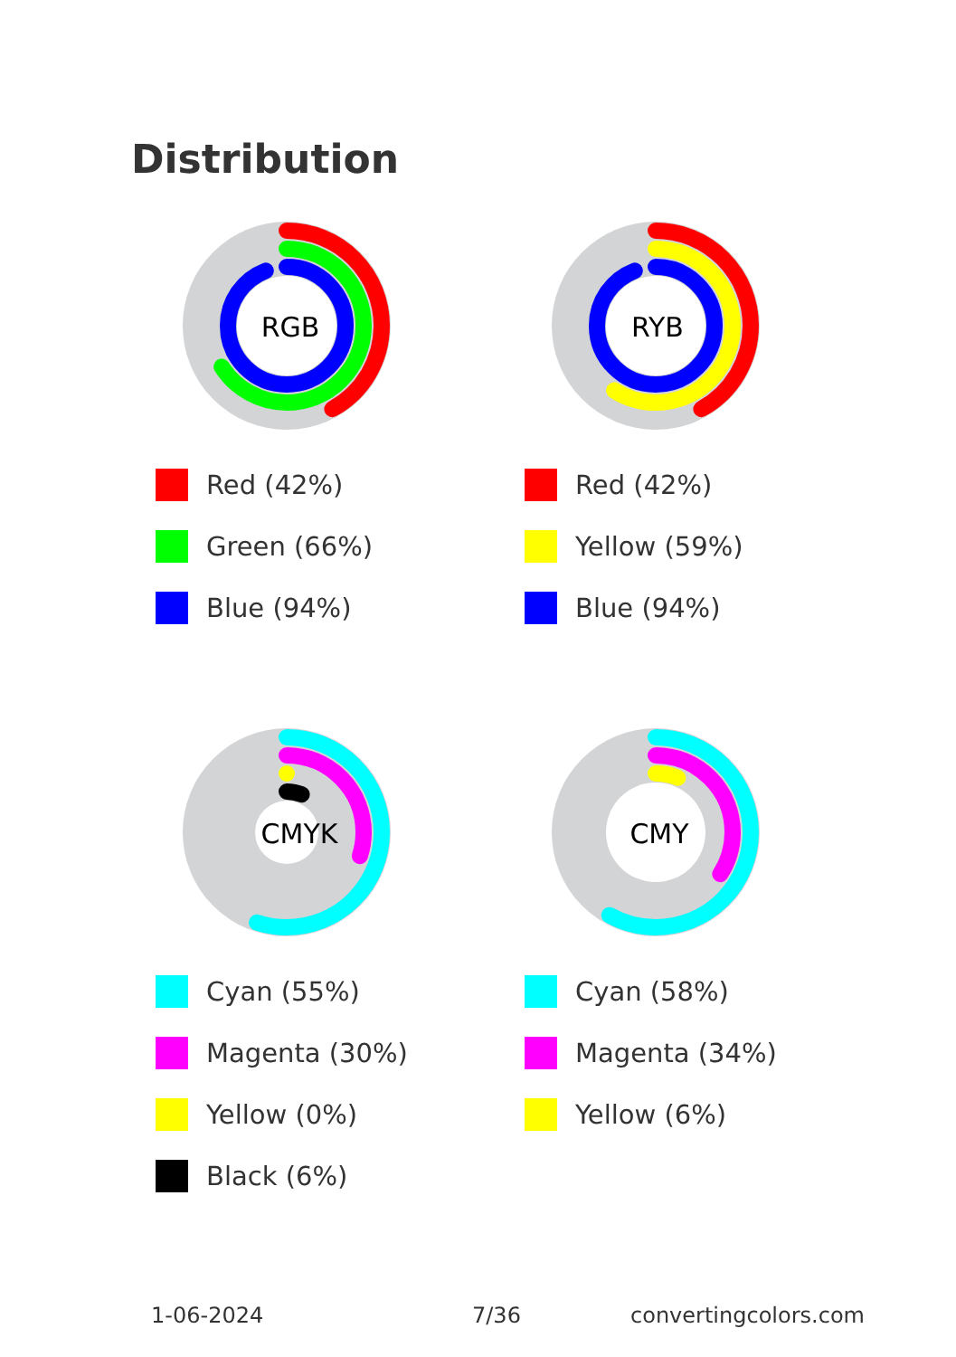Distribution
RGB
Red (42%)
Green (66%)
Blue (94%)
RYB
Red (42%)
Yellow (59%)
Blue (94%)
CMYK
Cyan (55%)
Magenta (30%)
Yellow (0%)
Black (6%)
CMY
Cyan (58%)
Magenta (34%)
Yellow (6%)
1-06-2024 7/36 convertingcolors.com